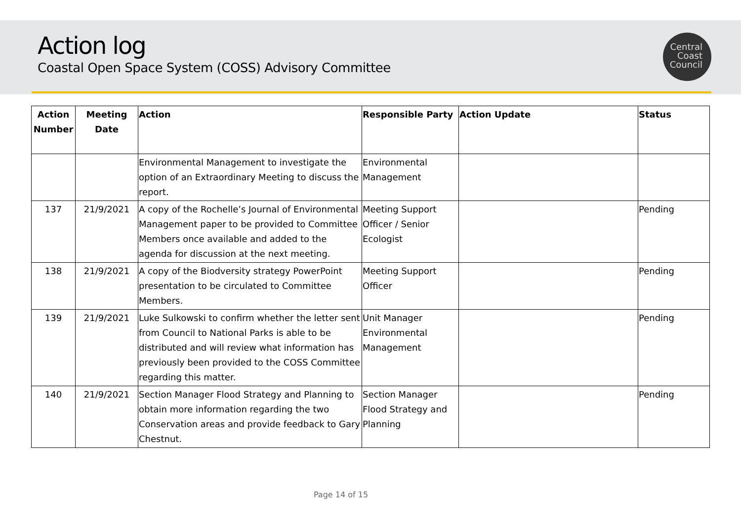Action log
Coastal Open Space System (COSS) Advisory Committee
Central
Coast
Council
| Action Number | Meeting Date | Action | Responsible Party | Action Update | Status |
| --- | --- | --- | --- | --- | --- |
| | | Environmental Management to investigate the option of an Extraordinary Meeting to discuss the report. | Environmental Management | | |
| 137 | 21/9/2021 | A copy of the Rochelle’s Journal of Environmental Management paper to be provided to Committee Members once available and added to the agenda for discussion at the next meeting. | Meeting Support Officer / Senior Ecologist | | Pending |
| 138 | 21/9/2021 | A copy of the Biodversity strategy PowerPoint presentation to be circulated to Committee Members. | Meeting Support Officer | | Pending |
| 139 | 21/9/2021 | Luke Sulkowski to confirm whether the letter sent from Council to National Parks is able to be distributed and will review what information has previously been provided to the COSS Committee regarding this matter. | Unit Manager Environmental Management | | Pending |
| 140 | 21/9/2021 | Section Manager Flood Strategy and Planning to obtain more information regarding the two Conservation areas and provide feedback to Gary Chestnut. | Section Manager Flood Strategy and Planning | | Pending |
Page 14 of 15